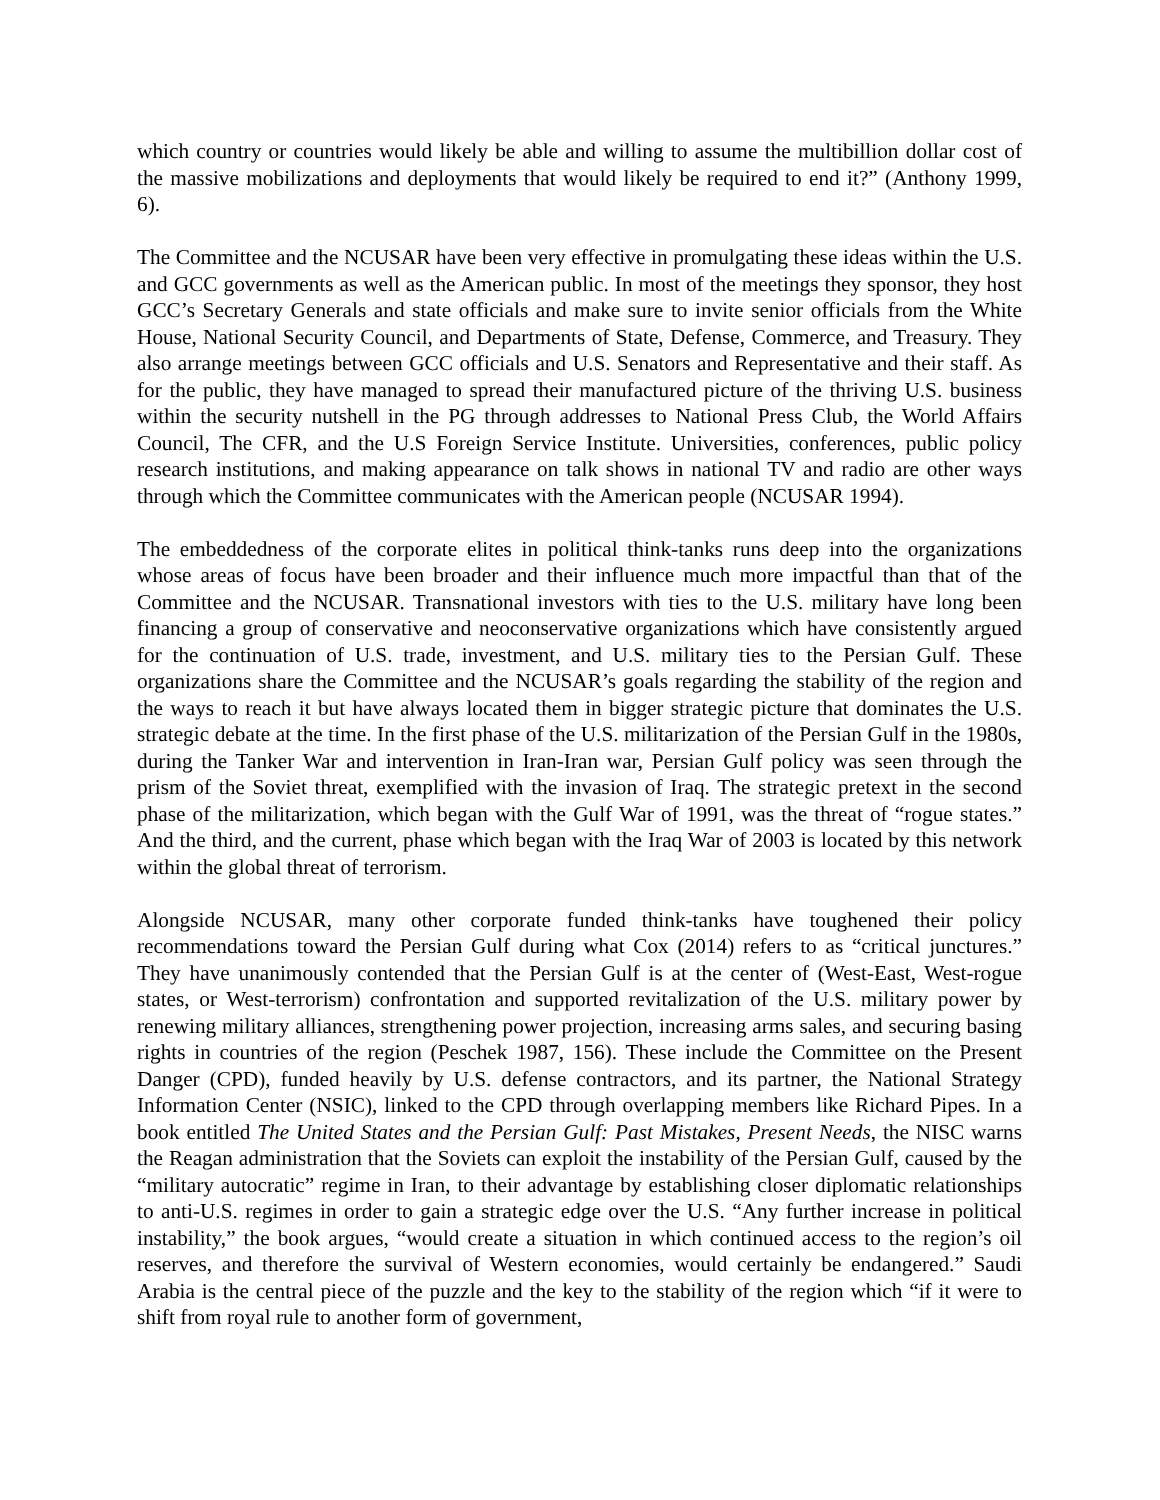which country or countries would likely be able and willing to assume the multibillion dollar cost of the massive mobilizations and deployments that would likely be required to end it?” (Anthony 1999, 6).
The Committee and the NCUSAR have been very effective in promulgating these ideas within the U.S. and GCC governments as well as the American public. In most of the meetings they sponsor, they host GCC’s Secretary Generals and state officials and make sure to invite senior officials from the White House, National Security Council, and Departments of State, Defense, Commerce, and Treasury. They also arrange meetings between GCC officials and U.S. Senators and Representative and their staff. As for the public, they have managed to spread their manufactured picture of the thriving U.S. business within the security nutshell in the PG through addresses to National Press Club, the World Affairs Council, The CFR, and the U.S Foreign Service Institute. Universities, conferences, public policy research institutions, and making appearance on talk shows in national TV and radio are other ways through which the Committee communicates with the American people (NCUSAR 1994).
The embeddedness of the corporate elites in political think-tanks runs deep into the organizations whose areas of focus have been broader and their influence much more impactful than that of the Committee and the NCUSAR. Transnational investors with ties to the U.S. military have long been financing a group of conservative and neoconservative organizations which have consistently argued for the continuation of U.S. trade, investment, and U.S. military ties to the Persian Gulf. These organizations share the Committee and the NCUSAR’s goals regarding the stability of the region and the ways to reach it but have always located them in bigger strategic picture that dominates the U.S. strategic debate at the time. In the first phase of the U.S. militarization of the Persian Gulf in the 1980s, during the Tanker War and intervention in Iran-Iran war, Persian Gulf policy was seen through the prism of the Soviet threat, exemplified with the invasion of Iraq. The strategic pretext in the second phase of the militarization, which began with the Gulf War of 1991, was the threat of “rogue states.” And the third, and the current, phase which began with the Iraq War of 2003 is located by this network within the global threat of terrorism.
Alongside NCUSAR, many other corporate funded think-tanks have toughened their policy recommendations toward the Persian Gulf during what Cox (2014) refers to as “critical junctures.” They have unanimously contended that the Persian Gulf is at the center of (West-East, West-rogue states, or West-terrorism) confrontation and supported revitalization of the U.S. military power by renewing military alliances, strengthening power projection, increasing arms sales, and securing basing rights in countries of the region (Peschek 1987, 156). These include the Committee on the Present Danger (CPD), funded heavily by U.S. defense contractors, and its partner, the National Strategy Information Center (NSIC), linked to the CPD through overlapping members like Richard Pipes. In a book entitled The United States and the Persian Gulf: Past Mistakes, Present Needs, the NISC warns the Reagan administration that the Soviets can exploit the instability of the Persian Gulf, caused by the “military autocratic” regime in Iran, to their advantage by establishing closer diplomatic relationships to anti-U.S. regimes in order to gain a strategic edge over the U.S. “Any further increase in political instability,” the book argues, “would create a situation in which continued access to the region’s oil reserves, and therefore the survival of Western economies, would certainly be endangered.” Saudi Arabia is the central piece of the puzzle and the key to the stability of the region which “if it were to shift from royal rule to another form of government,